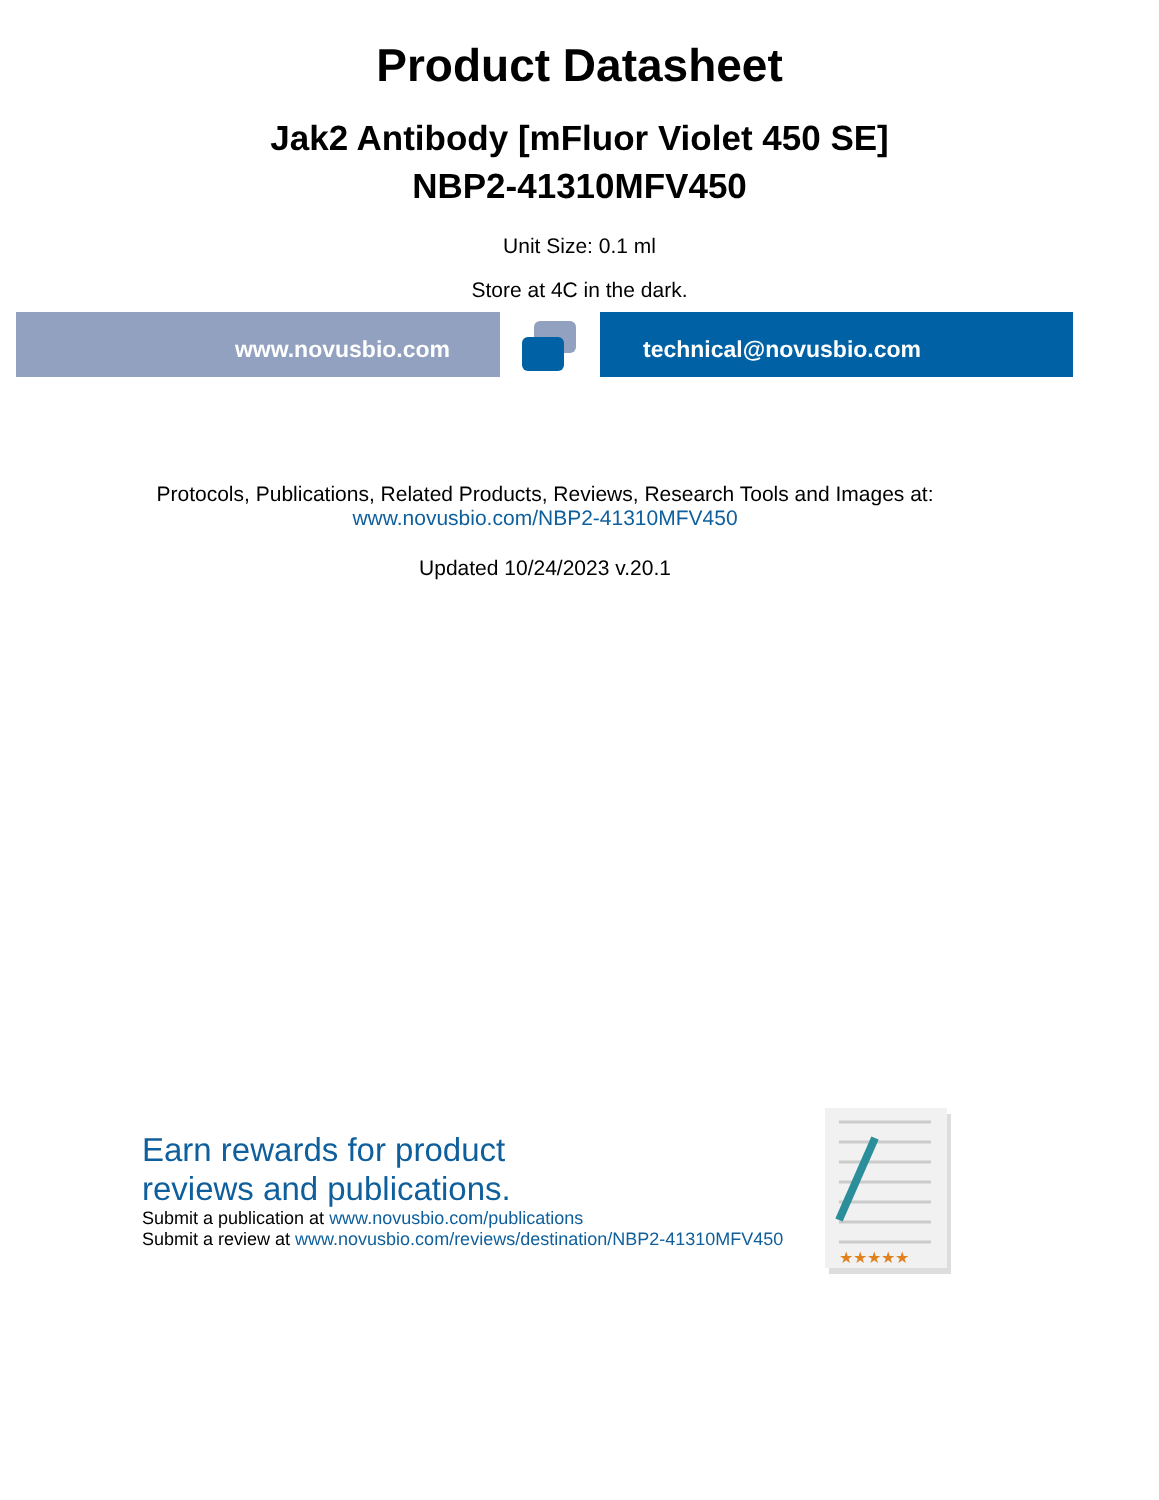Product Datasheet
Jak2 Antibody [mFluor Violet 450 SE]
NBP2-41310MFV450
Unit Size: 0.1 ml
Store at 4C in the dark.
www.novusbio.com technical@novusbio.com
Protocols, Publications, Related Products, Reviews, Research Tools and Images at:
www.novusbio.com/NBP2-41310MFV450
Updated 10/24/2023 v.20.1
Earn rewards for product
reviews and publications.
Submit a publication at www.novusbio.com/publications
Submit a review at www.novusbio.com/reviews/destination/NBP2-41310MFV450
★★★★★